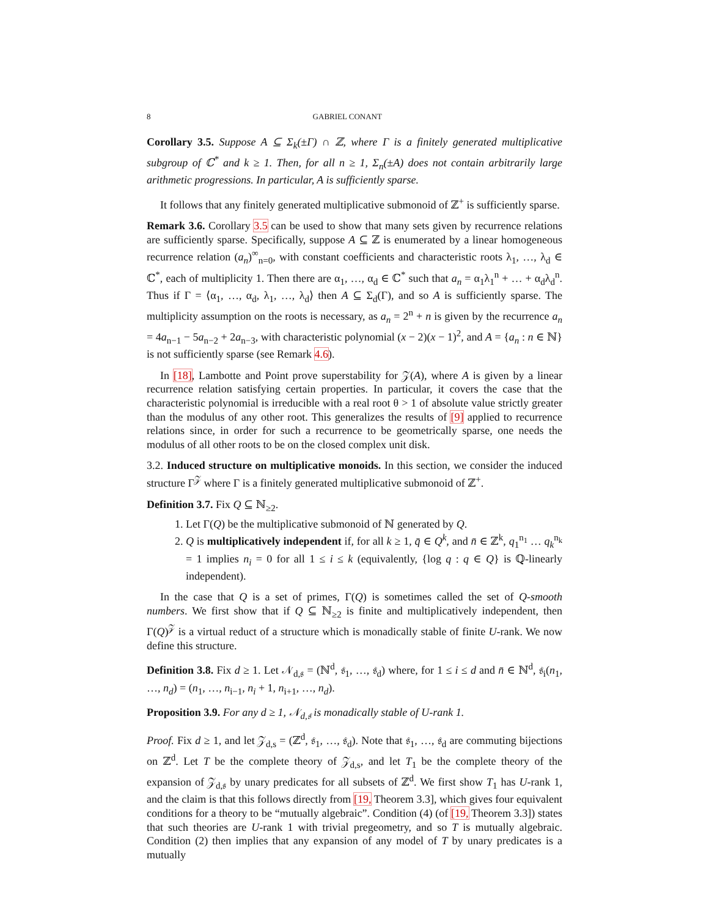8 GABRIEL CONANT
Corollary 3.5. Suppose A ⊆ Σ<sub>k</sub>(±Γ) ∩ ℤ, where Γ is a finitely generated multiplicative subgroup of ℂ<sup>*</sup> and k ≥ 1. Then, for all n ≥ 1, Σ<sub>n</sub>(±A) does not contain arbitrarily large arithmetic progressions. In particular, A is sufficiently sparse.
It follows that any finitely generated multiplicative submonoid of ℤ<sup>+</sup> is sufficiently sparse.
Remark 3.6. Corollary 3.5 can be used to show that many sets given by recurrence relations are sufficiently sparse. Specifically, suppose A ⊆ ℤ is enumerated by a linear homogeneous recurrence relation (a<sub>n</sub>)<sup>∞</sup><sub>n=0</sub>, with constant coefficients and characteristic roots λ<sub>1</sub>, …, λ<sub>d</sub> ∈ ℂ<sup>*</sup>, each of multiplicity 1. Then there are α<sub>1</sub>, …, α<sub>d</sub> ∈ ℂ<sup>*</sup> such that a<sub>n</sub> = α<sub>1</sub>λ<sub>1</sub><sup>n</sup> + … + α<sub>d</sub>λ<sub>d</sub><sup>n</sup>. Thus if Γ = ⟨α<sub>1</sub>, …, α<sub>d</sub>, λ<sub>1</sub>, …, λ<sub>d</sub>⟩ then A ⊆ Σ<sub>d</sub>(Γ), and so A is sufficiently sparse. The multiplicity assumption on the roots is necessary, as a<sub>n</sub> = 2<sup>n</sup> + n is given by the recurrence a<sub>n</sub> = 4a<sub>n−1</sub> − 5a<sub>n−2</sub> + 2a<sub>n−3</sub>, with characteristic polynomial (x − 2)(x − 1)<sup>2</sup>, and A = {a<sub>n</sub> : n ∈ ℕ} is not sufficiently sparse (see Remark 4.6).
In [18], Lambotte and Point prove superstability for 𝒵(A), where A is given by a linear recurrence relation satisfying certain properties. In particular, it covers the case that the characteristic polynomial is irreducible with a real root θ > 1 of absolute value strictly greater than the modulus of any other root. This generalizes the results of [9] applied to recurrence relations since, in order for such a recurrence to be geometrically sparse, one needs the modulus of all other roots to be on the closed complex unit disk.
3.2. Induced structure on multiplicative monoids. In this section, we consider the induced structure Γ<sup>𝒵</sup> where Γ is a finitely generated multiplicative submonoid of ℤ<sup>+</sup>.
Definition 3.7. Fix Q ⊆ ℕ<sub>≥2</sub>.
1. Let Γ(Q) be the multiplicative submonoid of ℕ generated by Q.
2. Q is multiplicatively independent if, for all k ≥ 1, q̄ ∈ Q<sup>k</sup>, and n̄ ∈ ℤ<sup>k</sup>, q<sub>1</sub><sup>n<sub>1</sub></sup> … q<sub>k</sub><sup>n<sub>k</sub></sup> = 1 implies n<sub>i</sub> = 0 for all 1 ≤ i ≤ k (equivalently, {log q : q ∈ Q} is ℚ-linearly independent).
In the case that Q is a set of primes, Γ(Q) is sometimes called the set of Q-smooth numbers. We first show that if Q ⊆ ℕ<sub>≥2</sub> is finite and multiplicatively independent, then Γ(Q)<sup>𝒵</sup> is a virtual reduct of a structure which is monadically stable of finite U-rank. We now define this structure.
Definition 3.8. Fix d ≥ 1. Let 𝒩<sub>d,𝔰</sub> = (ℕ<sup>d</sup>, 𝔰<sub>1</sub>, …, 𝔰<sub>d</sub>) where, for 1 ≤ i ≤ d and n̄ ∈ ℕ<sup>d</sup>, 𝔰<sub>i</sub>(n<sub>1</sub>, …, n<sub>d</sub>) = (n<sub>1</sub>, …, n<sub>i−1</sub>, n<sub>i</sub> + 1, n<sub>i+1</sub>, …, n<sub>d</sub>).
Proposition 3.9. For any d ≥ 1, 𝒩<sub>d,𝔰</sub> is monadically stable of U-rank 1.
Proof. Fix d ≥ 1, and let 𝒵<sub>d,s</sub> = (ℤ<sup>d</sup>, 𝔰<sub>1</sub>, …, 𝔰<sub>d</sub>). Note that 𝔰<sub>1</sub>, …, 𝔰<sub>d</sub> are commuting bijections on ℤ<sup>d</sup>. Let T be the complete theory of 𝒵<sub>d,s</sub>, and let T<sub>1</sub> be the complete theory of the expansion of 𝒵<sub>d,𝔰</sub> by unary predicates for all subsets of ℤ<sup>d</sup>. We first show T<sub>1</sub> has U-rank 1, and the claim is that this follows directly from [19, Theorem 3.3], which gives four equivalent conditions for a theory to be “mutually algebraic”. Condition (4) (of [19, Theorem 3.3]) states that such theories are U-rank 1 with trivial pregeometry, and so T is mutually algebraic. Condition (2) then implies that any expansion of any model of T by unary predicates is a mutually